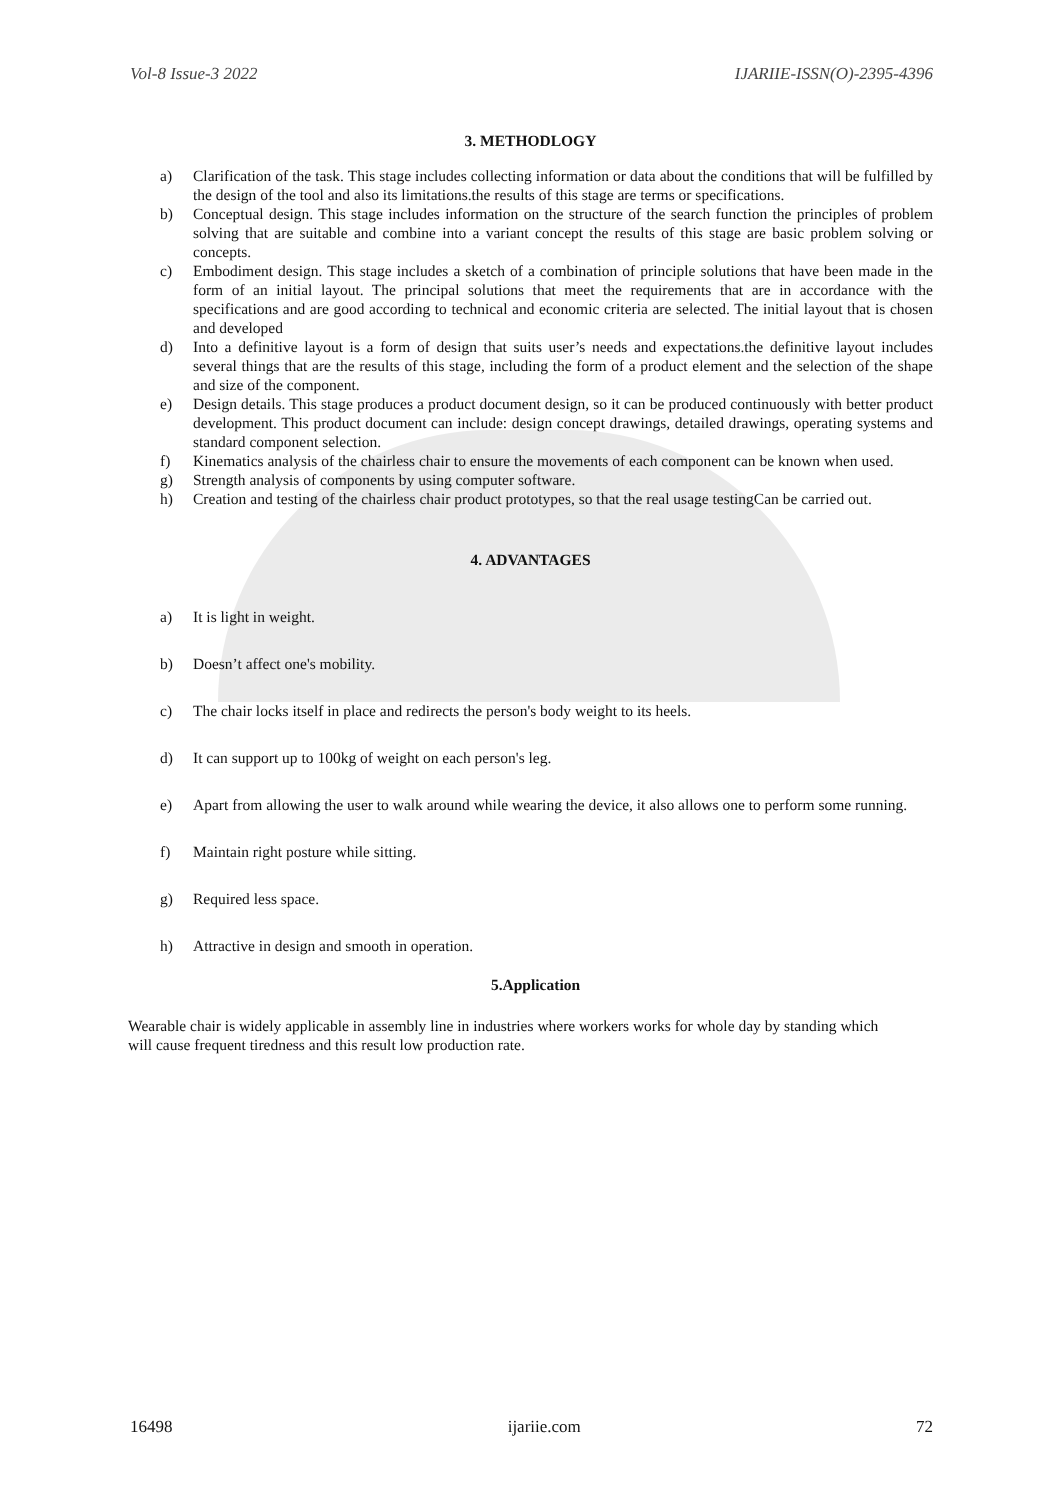Vol-8 Issue-3 2022 IJARIIE-ISSN(O)-2395-4396
3. METHODLOGY
a) Clarification of the task. This stage includes collecting information or data about the conditions that will be fulfilled by the design of the tool and also its limitations.the results of this stage are terms or specifications.
b) Conceptual design. This stage includes information on the structure of the search function the principles of problem solving that are suitable and combine into a variant concept the results of this stage are basic problem solving or concepts.
c) Embodiment design. This stage includes a sketch of a combination of principle solutions that have been made in the form of an initial layout. The principal solutions that meet the requirements that are in accordance with the specifications and are good according to technical and economic criteria are selected. The initial layout that is chosen and developed
d) Into a definitive layout is a form of design that suits user’s needs and expectations.the definitive layout includes several things that are the results of this stage, including the form of a product element and the selection of the shape and size of the component.
e) Design details. This stage produces a product document design, so it can be produced continuously with better product development. This product document can include: design concept drawings, detailed drawings, operating systems and standard component selection.
f) Kinematics analysis of the chairless chair to ensure the movements of each component can be known when used.
g) Strength analysis of components by using computer software.
h) Creation and testing of the chairless chair product prototypes, so that the real usage testingCan be carried out.
4. ADVANTAGES
a) It is light in weight.
b) Doesn’t affect one's mobility.
c) The chair locks itself in place and redirects the person's body weight to its heels.
d) It can support up to 100kg of weight on each person's leg.
e) Apart from allowing the user to walk around while wearing the device, it also allows one to perform some running.
f) Maintain right posture while sitting.
g) Required less space.
h) Attractive in design and smooth in operation.
5.Application
Wearable chair is widely applicable in assembly line in industries where workers works for whole day by standing which will cause frequent tiredness and this result low production rate.
16498 ijariie.com 72